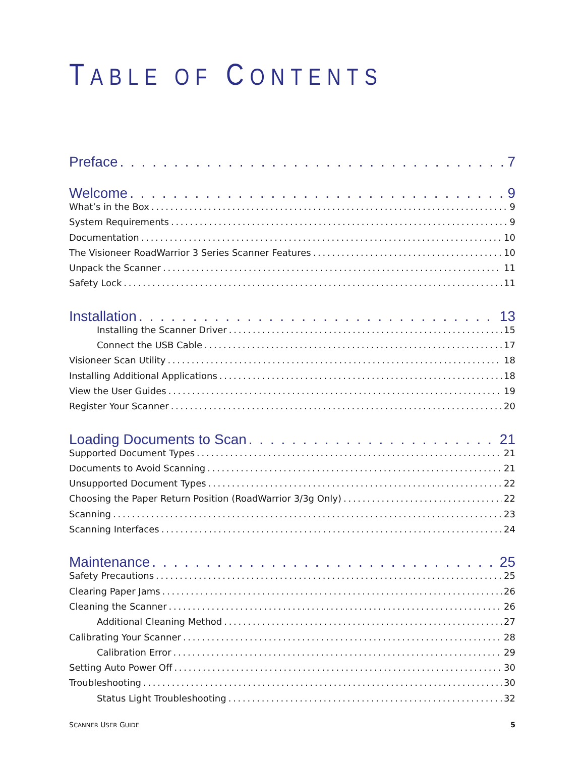TABLE OF CONTENTS
Preface 7
Welcome 9
What’s in the Box 9
System Requirements 9
Documentation 10
The Visioneer RoadWarrior 3 Series Scanner Features 10
Unpack the Scanner 11
Safety Lock 11
Installation 13
Installing the Scanner Driver 15
Connect the USB Cable 17
Visioneer Scan Utility 18
Installing Additional Applications 18
View the User Guides 19
Register Your Scanner 20
Loading Documents to Scan 21
Supported Document Types 21
Documents to Avoid Scanning 21
Unsupported Document Types 22
Choosing the Paper Return Position (RoadWarrior 3/3g Only) 22
Scanning 23
Scanning Interfaces 24
Maintenance 25
Safety Precautions 25
Clearing Paper Jams 26
Cleaning the Scanner 26
Additional Cleaning Method 27
Calibrating Your Scanner 28
Calibration Error 29
Setting Auto Power Off 30
Troubleshooting 30
Status Light Troubleshooting 32
SCANNER USER GUIDE 5